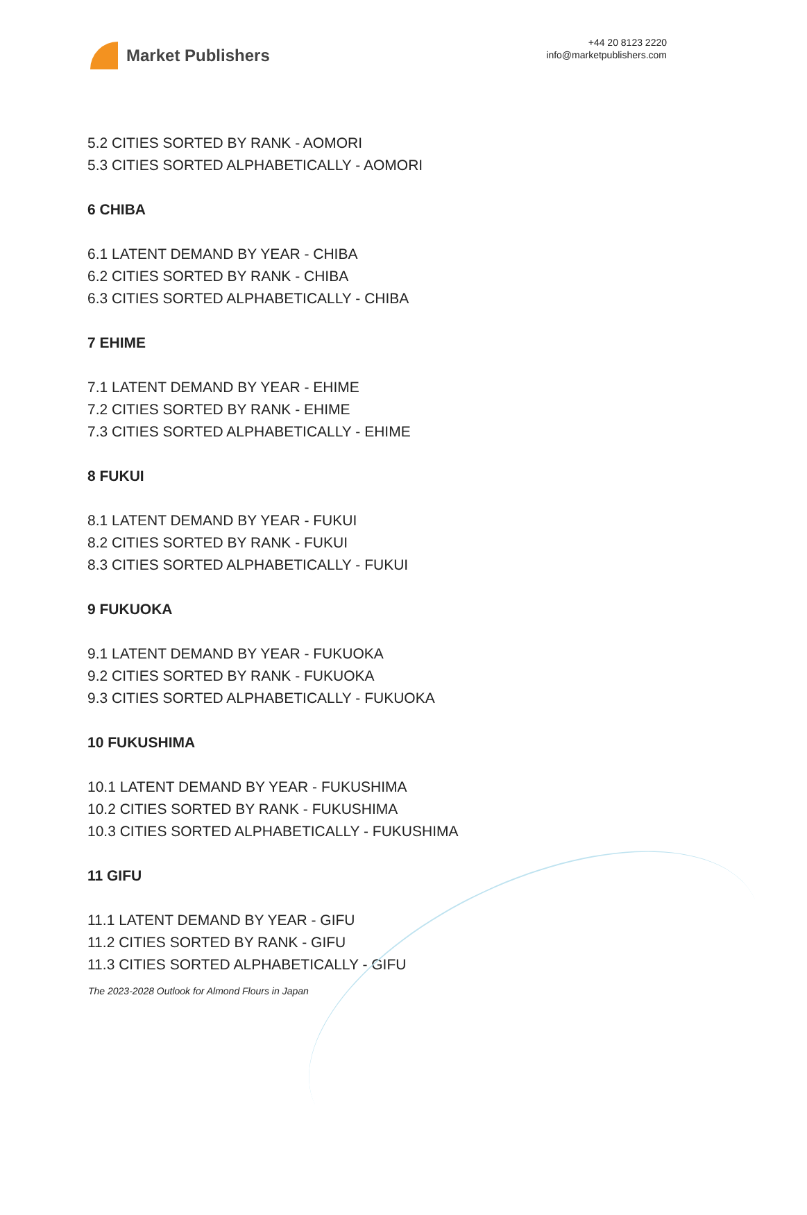Market Publishers
+44 20 8123 2220
info@marketpublishers.com
5.2 CITIES SORTED BY RANK - AOMORI
5.3 CITIES SORTED ALPHABETICALLY - AOMORI
6 CHIBA
6.1 LATENT DEMAND BY YEAR - CHIBA
6.2 CITIES SORTED BY RANK - CHIBA
6.3 CITIES SORTED ALPHABETICALLY - CHIBA
7 EHIME
7.1 LATENT DEMAND BY YEAR - EHIME
7.2 CITIES SORTED BY RANK - EHIME
7.3 CITIES SORTED ALPHABETICALLY - EHIME
8 FUKUI
8.1 LATENT DEMAND BY YEAR - FUKUI
8.2 CITIES SORTED BY RANK - FUKUI
8.3 CITIES SORTED ALPHABETICALLY - FUKUI
9 FUKUOKA
9.1 LATENT DEMAND BY YEAR - FUKUOKA
9.2 CITIES SORTED BY RANK - FUKUOKA
9.3 CITIES SORTED ALPHABETICALLY - FUKUOKA
10 FUKUSHIMA
10.1 LATENT DEMAND BY YEAR - FUKUSHIMA
10.2 CITIES SORTED BY RANK - FUKUSHIMA
10.3 CITIES SORTED ALPHABETICALLY - FUKUSHIMA
11 GIFU
11.1 LATENT DEMAND BY YEAR - GIFU
11.2 CITIES SORTED BY RANK - GIFU
11.3 CITIES SORTED ALPHABETICALLY - GIFU
The 2023-2028 Outlook for Almond Flours in Japan